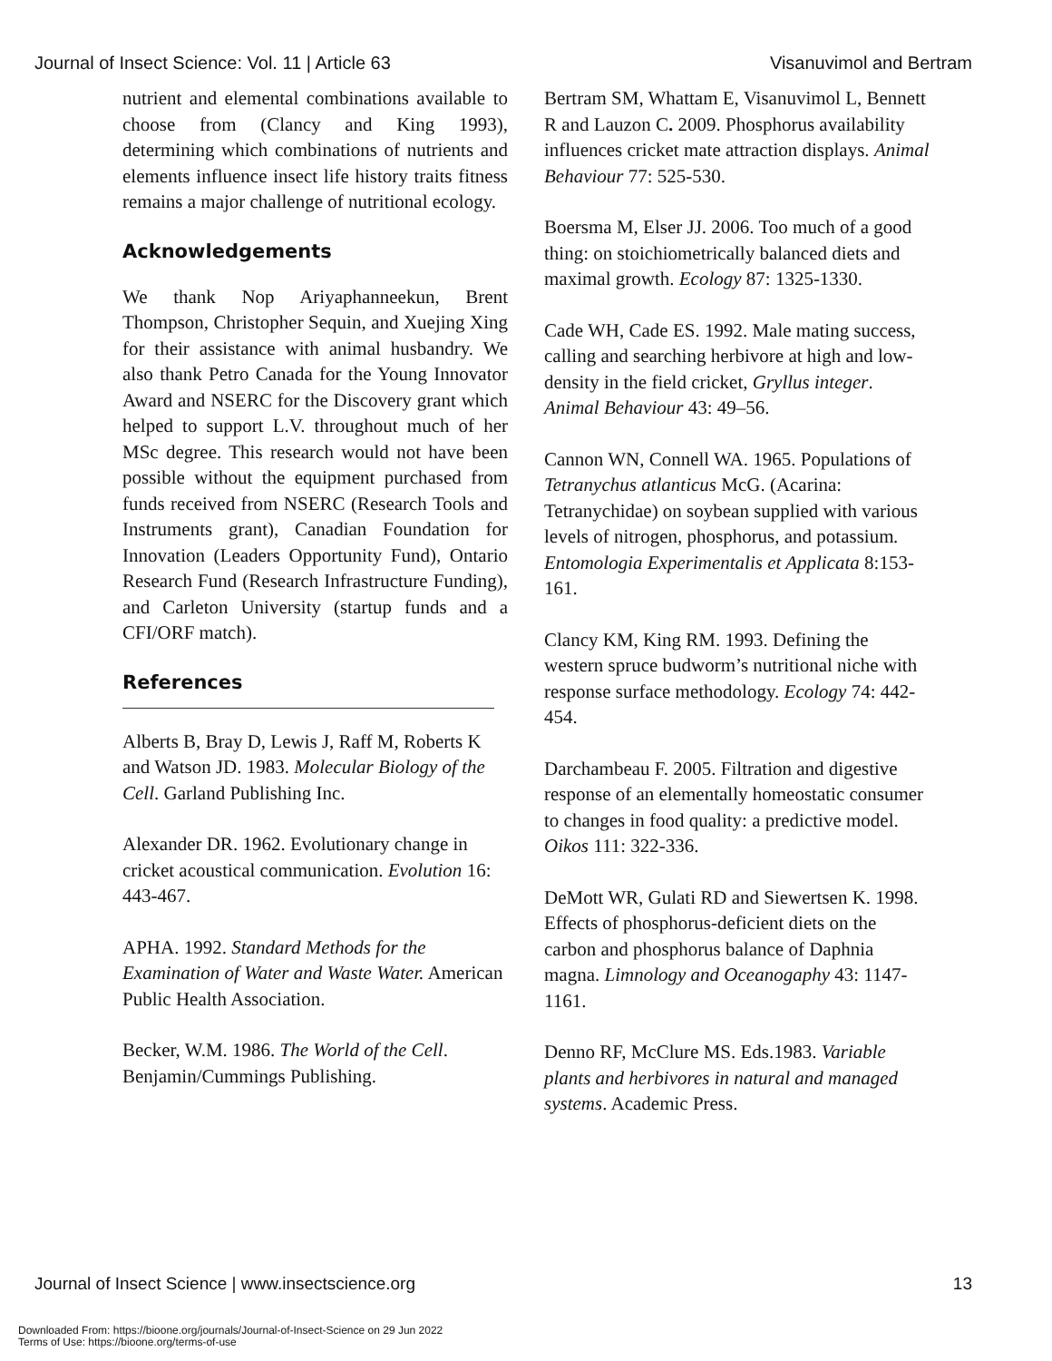Journal of Insect Science: Vol. 11 | Article 63 Visanuvimol and Bertram
nutrient and elemental combinations available to choose from (Clancy and King 1993), determining which combinations of nutrients and elements influence insect life history traits fitness remains a major challenge of nutritional ecology.
Acknowledgements
We thank Nop Ariyaphanneekun, Brent Thompson, Christopher Sequin, and Xuejing Xing for their assistance with animal husbandry. We also thank Petro Canada for the Young Innovator Award and NSERC for the Discovery grant which helped to support L.V. throughout much of her MSc degree. This research would not have been possible without the equipment purchased from funds received from NSERC (Research Tools and Instruments grant), Canadian Foundation for Innovation (Leaders Opportunity Fund), Ontario Research Fund (Research Infrastructure Funding), and Carleton University (startup funds and a CFI/ORF match).
References
Alberts B, Bray D, Lewis J, Raff M, Roberts K and Watson JD. 1983. Molecular Biology of the Cell. Garland Publishing Inc.
Alexander DR. 1962. Evolutionary change in cricket acoustical communication. Evolution 16: 443-467.
APHA. 1992. Standard Methods for the Examination of Water and Waste Water. American Public Health Association.
Becker, W.M. 1986. The World of the Cell. Benjamin/Cummings Publishing.
Bertram SM, Whattam E, Visanuvimol L, Bennett R and Lauzon C. 2009. Phosphorus availability influences cricket mate attraction displays. Animal Behaviour 77: 525-530.
Boersma M, Elser JJ. 2006. Too much of a good thing: on stoichiometrically balanced diets and maximal growth. Ecology 87: 1325-1330.
Cade WH, Cade ES. 1992. Male mating success, calling and searching herbivore at high and low-density in the field cricket, Gryllus integer. Animal Behaviour 43: 49–56.
Cannon WN, Connell WA. 1965. Populations of Tetranychus atlanticus McG. (Acarina: Tetranychidae) on soybean supplied with various levels of nitrogen, phosphorus, and potassium. Entomologia Experimentalis et Applicata 8:153-161.
Clancy KM, King RM. 1993. Defining the western spruce budworm’s nutritional niche with response surface methodology. Ecology 74: 442-454.
Darchambeau F. 2005. Filtration and digestive response of an elementally homeostatic consumer to changes in food quality: a predictive model. Oikos 111: 322-336.
DeMott WR, Gulati RD and Siewertsen K. 1998. Effects of phosphorus-deficient diets on the carbon and phosphorus balance of Daphnia magna. Limnology and Oceanogaphy 43: 1147-1161.
Denno RF, McClure MS. Eds.1983. Variable plants and herbivores in natural and managed systems. Academic Press.
Journal of Insect Science | www.insectscience.org 13
Downloaded From: https://bioone.org/journals/Journal-of-Insect-Science on 29 Jun 2022
Terms of Use: https://bioone.org/terms-of-use